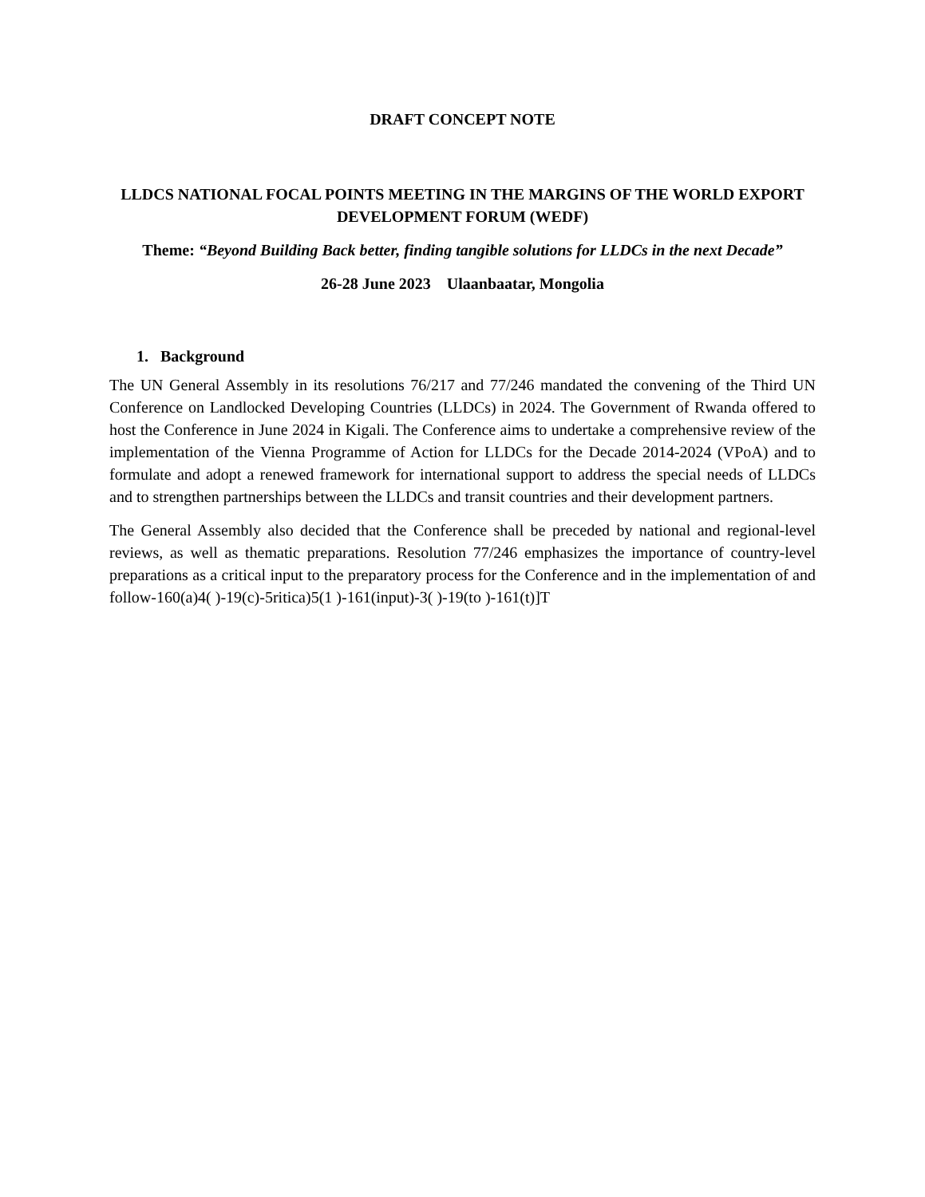DRAFT CONCEPT NOTE
LLDCS NATIONAL FOCAL POINTS MEETING IN THE MARGINS OF THE WORLD EXPORT DEVELOPMENT FORUM (WEDF)
Theme: “Beyond Building Back better, finding tangible solutions for LLDCs in the next Decade”
26-28 June 2023 Ulaanbaatar, Mongolia
1. Background
The UN General Assembly in its resolutions 76/217 and 77/246 mandated the convening of the Third UN Conference on Landlocked Developing Countries (LLDCs) in 2024. The Government of Rwanda offered to host the Conference in June 2024 in Kigali. The Conference aims to undertake a comprehensive review of the implementation of the Vienna Programme of Action for LLDCs for the Decade 2014-2024 (VPoA) and to formulate and adopt a renewed framework for international support to address the special needs of LLDCs and to strengthen partnerships between the LLDCs and transit countries and their development partners.
The General Assembly also decided that the Conference shall be preceded by national and regional-level reviews, as well as thematic preparations. Resolution 77/246 emphasizes the importance of country-level preparations as a critical input to the preparatory process for the Conference and in the implementation of and follow-160(a)4( )-19(c)-5ritica)5(1 )-161(input)-3( )-19(to )-161(t)]T